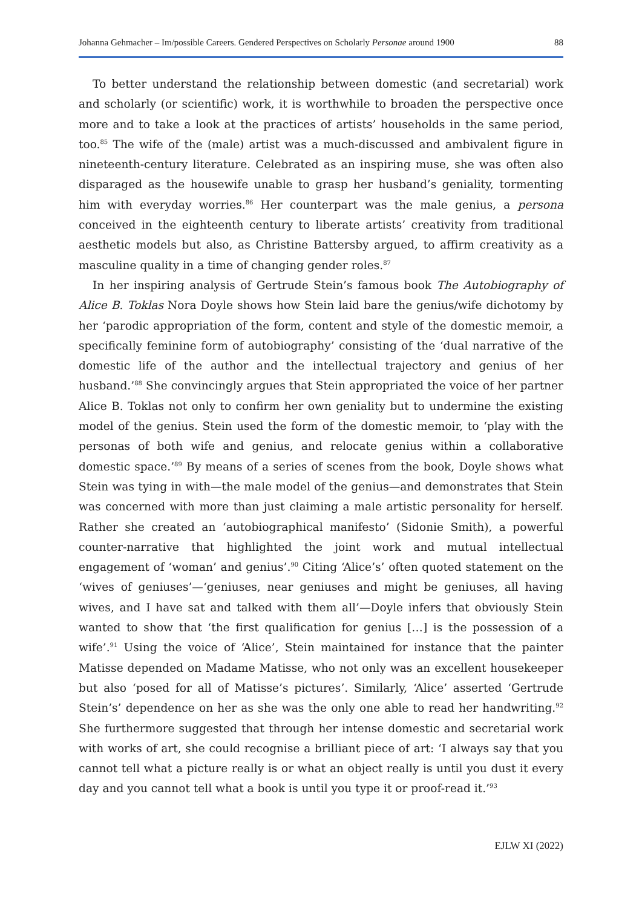Johanna Gehmacher – Im/possible Careers. Gendered Perspectives on Scholarly Personae around 1900 88
To better understand the relationship between domestic (and secretarial) work and scholarly (or scientific) work, it is worthwhile to broaden the perspective once more and to take a look at the practices of artists’ households in the same period, too.<sup>85</sup> The wife of the (male) artist was a much-discussed and ambivalent figure in nineteenth-century literature. Celebrated as an inspiring muse, she was often also disparaged as the housewife unable to grasp her husband’s geniality, tormenting him with everyday worries.<sup>86</sup> Her counterpart was the male genius, a persona conceived in the eighteenth century to liberate artists’ creativity from traditional aesthetic models but also, as Christine Battersby argued, to affirm creativity as a masculine quality in a time of changing gender roles.<sup>87</sup>
In her inspiring analysis of Gertrude Stein’s famous book The Autobiography of Alice B. Toklas Nora Doyle shows how Stein laid bare the genius/wife dichotomy by her ‘parodic appropriation of the form, content and style of the domestic memoir, a specifically feminine form of autobiography’ consisting of the ‘dual narrative of the domestic life of the author and the intellectual trajectory and genius of her husband.’<sup>88</sup> She convincingly argues that Stein appropriated the voice of her partner Alice B. Toklas not only to confirm her own geniality but to undermine the existing model of the genius. Stein used the form of the domestic memoir, to ‘play with the personas of both wife and genius, and relocate genius within a collaborative domestic space.’<sup>89</sup> By means of a series of scenes from the book, Doyle shows what Stein was tying in with—the male model of the genius—and demonstrates that Stein was concerned with more than just claiming a male artistic personality for herself. Rather she created an ‘autobiographical manifesto’ (Sidonie Smith), a powerful counter-narrative that highlighted the joint work and mutual intellectual engagement of ‘woman’ and genius’.<sup>90</sup> Citing ‘Alice’s’ often quoted statement on the ‘wives of geniuses’—‘geniuses, near geniuses and might be geniuses, all having wives, and I have sat and talked with them all’—Doyle infers that obviously Stein wanted to show that ‘the first qualification for genius […] is the possession of a wife’.<sup>91</sup> Using the voice of ‘Alice’, Stein maintained for instance that the painter Matisse depended on Madame Matisse, who not only was an excellent housekeeper but also ‘posed for all of Matisse’s pictures’. Similarly, ‘Alice’ asserted ‘Gertrude Stein’s’ dependence on her as she was the only one able to read her handwriting.<sup>92</sup> She furthermore suggested that through her intense domestic and secretarial work with works of art, she could recognise a brilliant piece of art: ‘I always say that you cannot tell what a picture really is or what an object really is until you dust it every day and you cannot tell what a book is until you type it or proof-read it.’<sup>93</sup>
EJLW XI (2022)